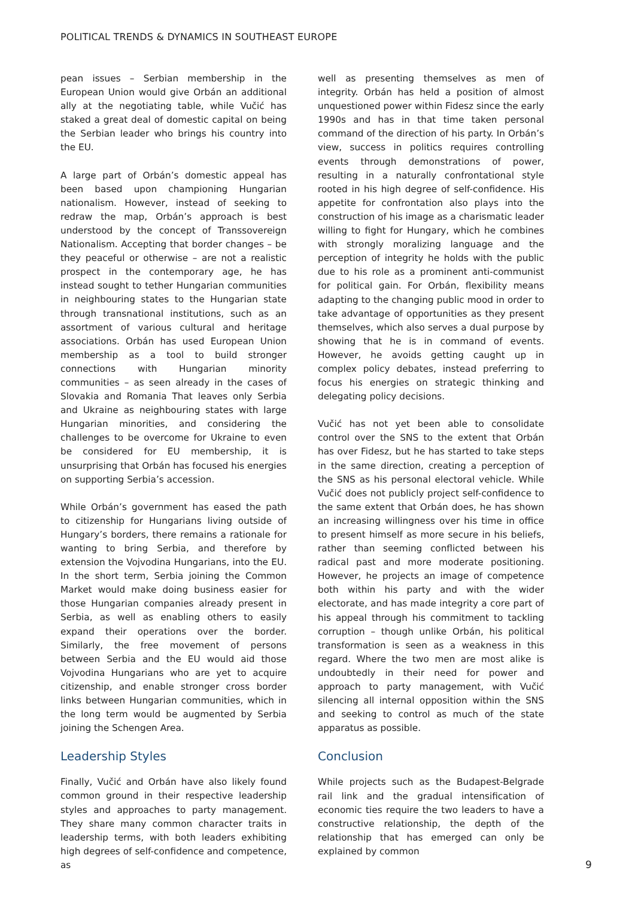POLITICAL TRENDS & DYNAMICS IN SOUTHEAST EUROPE
pean issues – Serbian membership in the European Union would give Orbán an additional ally at the negotiating table, while Vučić has staked a great deal of domestic capital on being the Serbian leader who brings his country into the EU.
A large part of Orbán’s domestic appeal has been based upon championing Hungarian nationalism. However, instead of seeking to redraw the map, Orbán’s approach is best understood by the concept of Transsovereign Nationalism. Accepting that border changes – be they peaceful or otherwise – are not a realistic prospect in the contemporary age, he has instead sought to tether Hungarian communities in neighbouring states to the Hungarian state through transnational institutions, such as an assortment of various cultural and heritage associations. Orbán has used European Union membership as a tool to build stronger connections with Hungarian minority communities – as seen already in the cases of Slovakia and Romania That leaves only Serbia and Ukraine as neighbouring states with large Hungarian minorities, and considering the challenges to be overcome for Ukraine to even be considered for EU membership, it is unsurprising that Orbán has focused his energies on supporting Serbia’s accession.
While Orbán’s government has eased the path to citizenship for Hungarians living outside of Hungary’s borders, there remains a rationale for wanting to bring Serbia, and therefore by extension the Vojvodina Hungarians, into the EU. In the short term, Serbia joining the Common Market would make doing business easier for those Hungarian companies already present in Serbia, as well as enabling others to easily expand their operations over the border. Similarly, the free movement of persons between Serbia and the EU would aid those Vojvodina Hungarians who are yet to acquire citizenship, and enable stronger cross border links between Hungarian communities, which in the long term would be augmented by Serbia joining the Schengen Area.
Leadership Styles
Finally, Vučić and Orbán have also likely found common ground in their respective leadership styles and approaches to party management. They share many common character traits in leadership terms, with both leaders exhibiting high degrees of self-confidence and competence, as
well as presenting themselves as men of integrity. Orbán has held a position of almost unquestioned power within Fidesz since the early 1990s and has in that time taken personal command of the direction of his party. In Orbán’s view, success in politics requires controlling events through demonstrations of power, resulting in a naturally confrontational style rooted in his high degree of self-confidence. His appetite for confrontation also plays into the construction of his image as a charismatic leader willing to fight for Hungary, which he combines with strongly moralizing language and the perception of integrity he holds with the public due to his role as a prominent anti-communist for political gain. For Orbán, flexibility means adapting to the changing public mood in order to take advantage of opportunities as they present themselves, which also serves a dual purpose by showing that he is in command of events. However, he avoids getting caught up in complex policy debates, instead preferring to focus his energies on strategic thinking and delegating policy decisions.
Vučić has not yet been able to consolidate control over the SNS to the extent that Orbán has over Fidesz, but he has started to take steps in the same direction, creating a perception of the SNS as his personal electoral vehicle. While Vučić does not publicly project self-confidence to the same extent that Orbán does, he has shown an increasing willingness over his time in office to present himself as more secure in his beliefs, rather than seeming conflicted between his radical past and more moderate positioning. However, he projects an image of competence both within his party and with the wider electorate, and has made integrity a core part of his appeal through his commitment to tackling corruption – though unlike Orbán, his political transformation is seen as a weakness in this regard. Where the two men are most alike is undoubtedly in their need for power and approach to party management, with Vučić silencing all internal opposition within the SNS and seeking to control as much of the state apparatus as possible.
Conclusion
While projects such as the Budapest-Belgrade rail link and the gradual intensification of economic ties require the two leaders to have a constructive relationship, the depth of the relationship that has emerged can only be explained by common
9